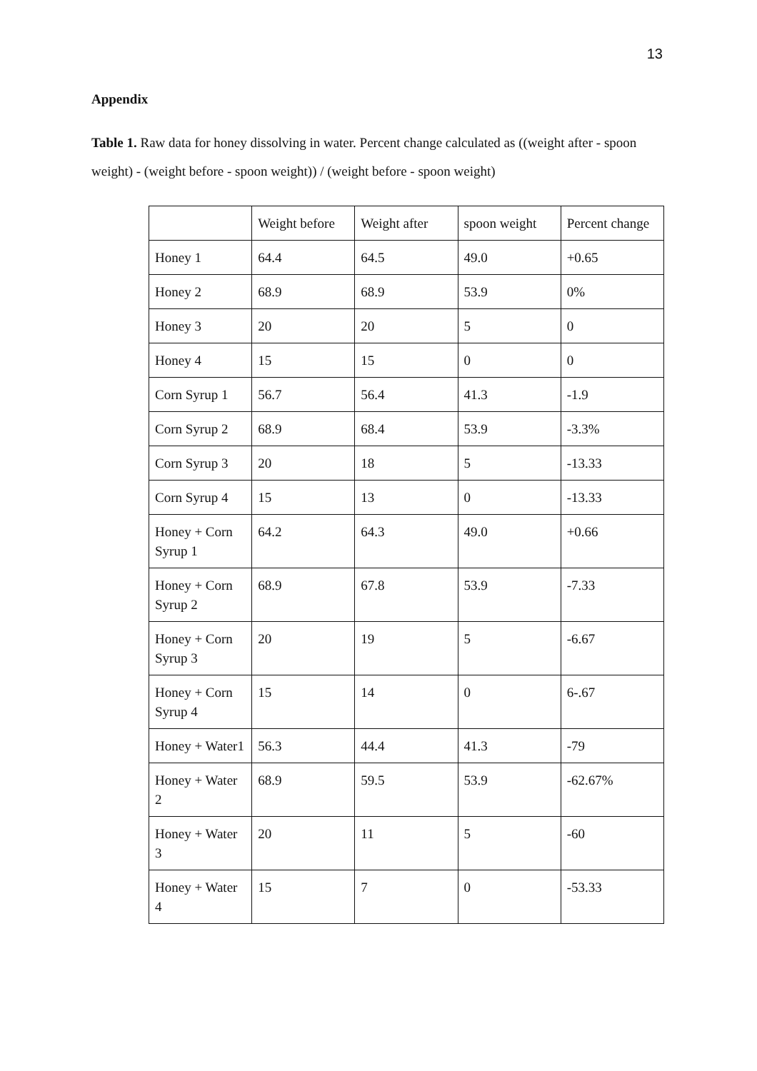13
Appendix
Table 1. Raw data for honey dissolving in water. Percent change calculated as ((weight after - spoon weight) - (weight before - spoon weight)) / (weight before - spoon weight)
| | Weight before | Weight after | spoon weight | Percent change |
| Honey 1 | 64.4 | 64.5 | 49.0 | +0.65 |
| Honey 2 | 68.9 | 68.9 | 53.9 | 0% |
| Honey 3 | 20 | 20 | 5 | 0 |
| Honey 4 | 15 | 15 | 0 | 0 |
| Corn Syrup 1 | 56.7 | 56.4 | 41.3 | -1.9 |
| Corn Syrup 2 | 68.9 | 68.4 | 53.9 | -3.3% |
| Corn Syrup 3 | 20 | 18 | 5 | -13.33 |
| Corn Syrup 4 | 15 | 13 | 0 | -13.33 |
| Honey + Corn Syrup 1 | 64.2 | 64.3 | 49.0 | +0.66 |
| Honey + Corn Syrup 2 | 68.9 | 67.8 | 53.9 | -7.33 |
| Honey + Corn Syrup 3 | 20 | 19 | 5 | -6.67 |
| Honey + Corn Syrup 4 | 15 | 14 | 0 | 6-.67 |
| Honey + Water1 | 56.3 | 44.4 | 41.3 | -79 |
| Honey + Water 2 | 68.9 | 59.5 | 53.9 | -62.67% |
| Honey + Water 3 | 20 | 11 | 5 | -60 |
| Honey + Water 4 | 15 | 7 | 0 | -53.33 |